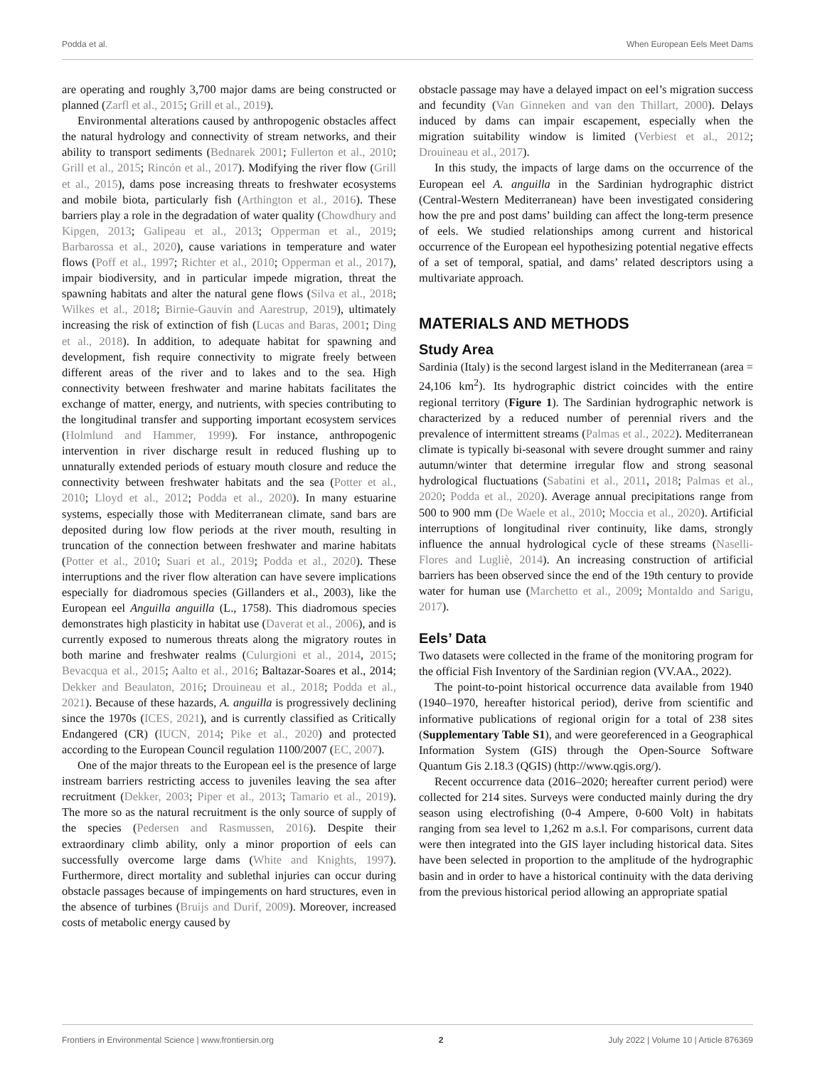Podda et al. When European Eels Meet Dams
are operating and roughly 3,700 major dams are being constructed or planned (Zarfl et al., 2015; Grill et al., 2019).
Environmental alterations caused by anthropogenic obstacles affect the natural hydrology and connectivity of stream networks, and their ability to transport sediments (Bednarek 2001; Fullerton et al., 2010; Grill et al., 2015; Rincón et al., 2017). Modifying the river flow (Grill et al., 2015), dams pose increasing threats to freshwater ecosystems and mobile biota, particularly fish (Arthington et al., 2016). These barriers play a role in the degradation of water quality (Chowdhury and Kipgen, 2013; Galipeau et al., 2013; Opperman et al., 2019; Barbarossa et al., 2020), cause variations in temperature and water flows (Poff et al., 1997; Richter et al., 2010; Opperman et al., 2017), impair biodiversity, and in particular impede migration, threat the spawning habitats and alter the natural gene flows (Silva et al., 2018; Wilkes et al., 2018; Birnie-Gauvin and Aarestrup, 2019), ultimately increasing the risk of extinction of fish (Lucas and Baras, 2001; Ding et al., 2018). In addition, to adequate habitat for spawning and development, fish require connectivity to migrate freely between different areas of the river and to lakes and to the sea. High connectivity between freshwater and marine habitats facilitates the exchange of matter, energy, and nutrients, with species contributing to the longitudinal transfer and supporting important ecosystem services (Holmlund and Hammer, 1999). For instance, anthropogenic intervention in river discharge result in reduced flushing up to unnaturally extended periods of estuary mouth closure and reduce the connectivity between freshwater habitats and the sea (Potter et al., 2010; Lloyd et al., 2012; Podda et al., 2020). In many estuarine systems, especially those with Mediterranean climate, sand bars are deposited during low flow periods at the river mouth, resulting in truncation of the connection between freshwater and marine habitats (Potter et al., 2010; Suari et al., 2019; Podda et al., 2020). These interruptions and the river flow alteration can have severe implications especially for diadromous species (Gillanders et al., 2003), like the European eel Anguilla anguilla (L., 1758). This diadromous species demonstrates high plasticity in habitat use (Daverat et al., 2006), and is currently exposed to numerous threats along the migratory routes in both marine and freshwater realms (Culurgioni et al., 2014, 2015; Bevacqua et al., 2015; Aalto et al., 2016; Baltazar-Soares et al., 2014; Dekker and Beaulaton, 2016; Drouineau et al., 2018; Podda et al., 2021). Because of these hazards, A. anguilla is progressively declining since the 1970s (ICES, 2021), and is currently classified as Critically Endangered (CR) (IUCN, 2014; Pike et al., 2020) and protected according to the European Council regulation 1100/2007 (EC, 2007).
One of the major threats to the European eel is the presence of large instream barriers restricting access to juveniles leaving the sea after recruitment (Dekker, 2003; Piper et al., 2013; Tamario et al., 2019). The more so as the natural recruitment is the only source of supply of the species (Pedersen and Rasmussen, 2016). Despite their extraordinary climb ability, only a minor proportion of eels can successfully overcome large dams (White and Knights, 1997). Furthermore, direct mortality and sublethal injuries can occur during obstacle passages because of impingements on hard structures, even in the absence of turbines (Bruijs and Durif, 2009). Moreover, increased costs of metabolic energy caused by
obstacle passage may have a delayed impact on eel’s migration success and fecundity (Van Ginneken and van den Thillart, 2000). Delays induced by dams can impair escapement, especially when the migration suitability window is limited (Verbiest et al., 2012; Drouineau et al., 2017).
In this study, the impacts of large dams on the occurrence of the European eel A. anguilla in the Sardinian hydrographic district (Central-Western Mediterranean) have been investigated considering how the pre and post dams’ building can affect the long-term presence of eels. We studied relationships among current and historical occurrence of the European eel hypothesizing potential negative effects of a set of temporal, spatial, and dams’ related descriptors using a multivariate approach.
MATERIALS AND METHODS
Study Area
Sardinia (Italy) is the second largest island in the Mediterranean (area = 24,106 km<sup>2</sup>). Its hydrographic district coincides with the entire regional territory (Figure 1). The Sardinian hydrographic network is characterized by a reduced number of perennial rivers and the prevalence of intermittent streams (Palmas et al., 2022). Mediterranean climate is typically bi-seasonal with severe drought summer and rainy autumn/winter that determine irregular flow and strong seasonal hydrological fluctuations (Sabatini et al., 2011, 2018; Palmas et al., 2020; Podda et al., 2020). Average annual precipitations range from 500 to 900 mm (De Waele et al., 2010; Moccia et al., 2020). Artificial interruptions of longitudinal river continuity, like dams, strongly influence the annual hydrological cycle of these streams (Naselli-Flores and Lugliè, 2014). An increasing construction of artificial barriers has been observed since the end of the 19th century to provide water for human use (Marchetto et al., 2009; Montaldo and Sarigu, 2017).
Eels’ Data
Two datasets were collected in the frame of the monitoring program for the official Fish Inventory of the Sardinian region (VV.AA., 2022).
The point-to-point historical occurrence data available from 1940 (1940–1970, hereafter historical period), derive from scientific and informative publications of regional origin for a total of 238 sites (Supplementary Table S1), and were georeferenced in a Geographical Information System (GIS) through the Open-Source Software Quantum Gis 2.18.3 (QGIS) (http://www.qgis.org/).
Recent occurrence data (2016–2020; hereafter current period) were collected for 214 sites. Surveys were conducted mainly during the dry season using electrofishing (0-4 Ampere, 0-600 Volt) in habitats ranging from sea level to 1,262 m a.s.l. For comparisons, current data were then integrated into the GIS layer including historical data. Sites have been selected in proportion to the amplitude of the hydrographic basin and in order to have a historical continuity with the data deriving from the previous historical period allowing an appropriate spatial
Frontiers in Environmental Science | www.frontiersin.org 2 July 2022 | Volume 10 | Article 876369